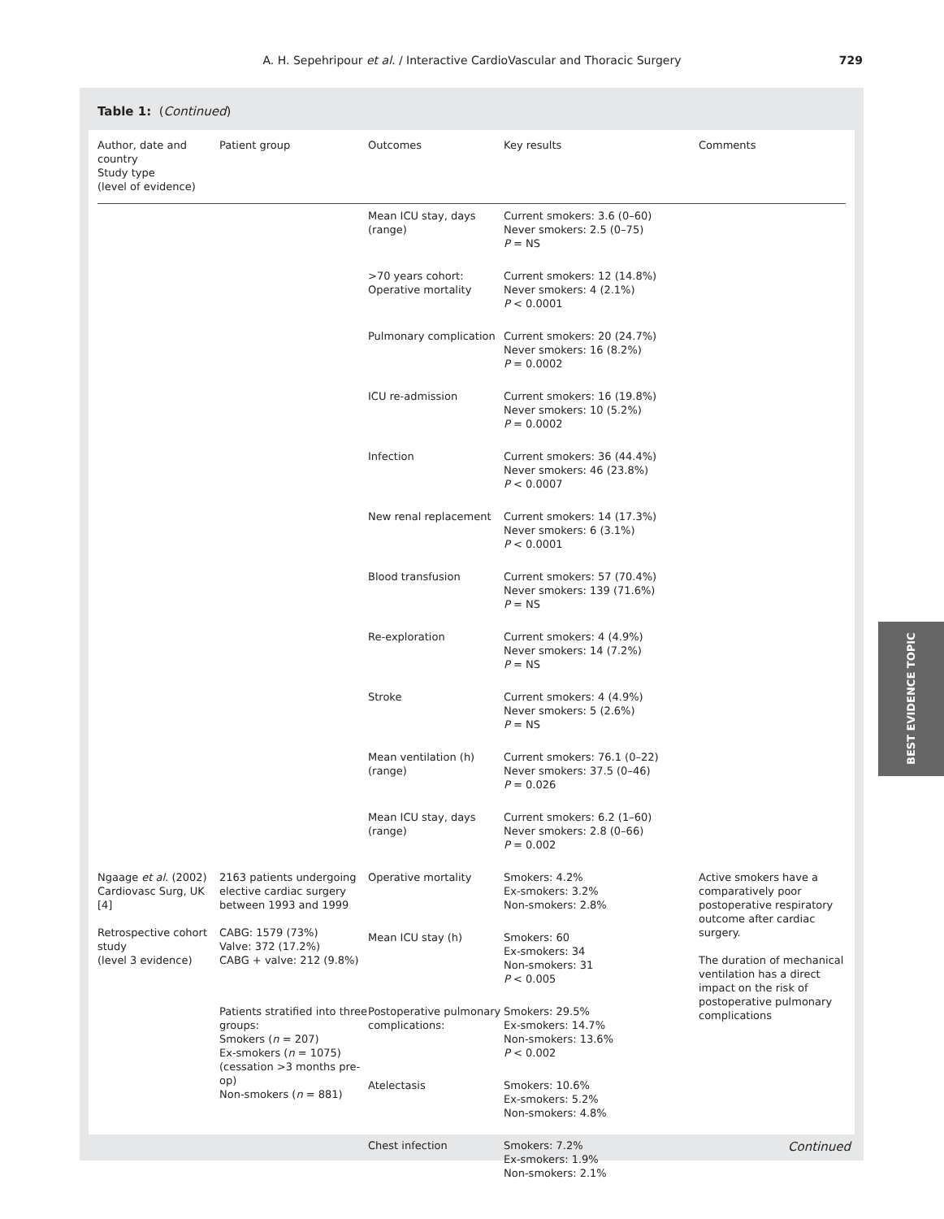A. H. Sepehripour et al. / Interactive CardioVascular and Thoracic Surgery
729
Table 1: (Continued)
| Author, date and country Study type (level of evidence) | Patient group | Outcomes | Key results | Comments |
| --- | --- | --- | --- | --- |
| | | Mean ICU stay, days (range) | Current smokers: 3.6 (0–60) Never smokers: 2.5 (0–75) P = NS | |
| | | >70 years cohort: Operative mortality | Current smokers: 12 (14.8%) Never smokers: 4 (2.1%) P < 0.0001 | |
| | | Pulmonary complication | Current smokers: 20 (24.7%) Never smokers: 16 (8.2%) P = 0.0002 | |
| | | ICU re-admission | Current smokers: 16 (19.8%) Never smokers: 10 (5.2%) P = 0.0002 | |
| | | Infection | Current smokers: 36 (44.4%) Never smokers: 46 (23.8%) P < 0.0007 | |
| | | New renal replacement | Current smokers: 14 (17.3%) Never smokers: 6 (3.1%) P < 0.0001 | |
| | | Blood transfusion | Current smokers: 57 (70.4%) Never smokers: 139 (71.6%) P = NS | |
| | | Re-exploration | Current smokers: 4 (4.9%) Never smokers: 14 (7.2%) P = NS | |
| | | Stroke | Current smokers: 4 (4.9%) Never smokers: 5 (2.6%) P = NS | |
| | | Mean ventilation (h) (range) | Current smokers: 76.1 (0–22) Never smokers: 37.5 (0–46) P = 0.026 | |
| | | Mean ICU stay, days (range) | Current smokers: 6.2 (1–60) Never smokers: 2.8 (0–66) P = 0.002 | |
| Ngaage et al. (2002) Cardiovasc Surg, UK [4] Retrospective cohort study (level 3 evidence) | 2163 patients undergoing elective cardiac surgery between 1993 and 1999 CABG: 1579 (73%) Valve: 372 (17.2%) CABG + valve: 212 (9.8%) | Operative mortality | Smokers: 4.2% Ex-smokers: 3.2% Non-smokers: 2.8% | Active smokers have a comparatively poor postoperative respiratory outcome after cardiac surgery. The duration of mechanical ventilation has a direct impact on the risk of postoperative pulmonary complications |
| | | Mean ICU stay (h) | Smokers: 60 Ex-smokers: 34 Non-smokers: 31 P < 0.005 | |
| | Patients stratified into three groups: Smokers ( n = 207) Ex-smokers ( n = 1075) (cessation >3 months pre-op) Non-smokers ( n = 881) | Postoperative pulmonary complications: | Smokers: 29.5% Ex-smokers: 14.7% Non-smokers: 13.6% P < 0.002 | |
| | | Atelectasis | Smokers: 10.6% Ex-smokers: 5.2% Non-smokers: 4.8% | |
| | | Chest infection | Smokers: 7.2% Ex-smokers: 1.9% Non-smokers: 2.1% | |
Continued
BEST EVIDENCE TOPIC